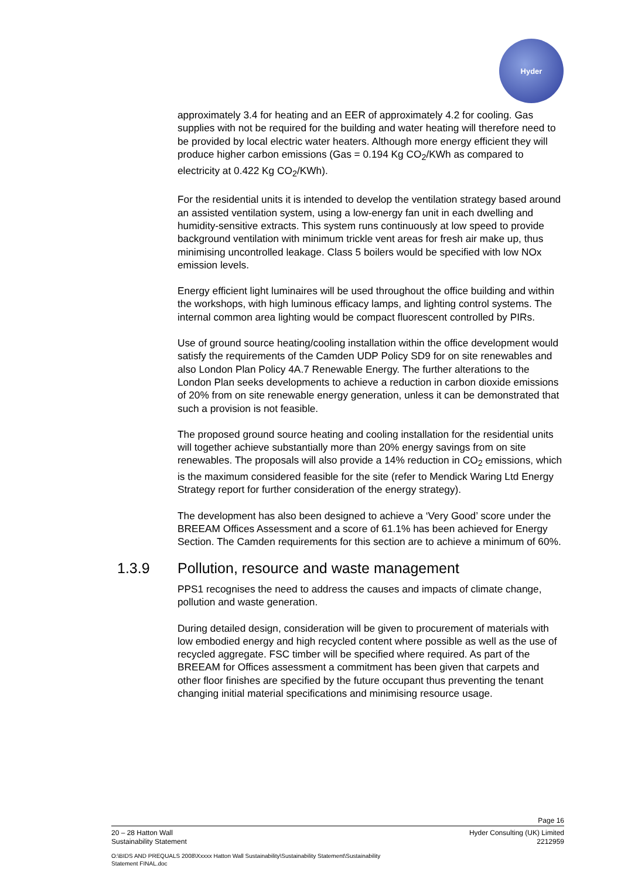Hyder
approximately 3.4 for heating and an EER of approximately 4.2 for cooling. Gas supplies with not be required for the building and water heating will therefore need to be provided by local electric water heaters. Although more energy efficient they will produce higher carbon emissions (Gas = 0.194 Kg CO<sub>2</sub>/KWh as compared to electricity at 0.422 Kg CO<sub>2</sub>/KWh).
For the residential units it is intended to develop the ventilation strategy based around an assisted ventilation system, using a low-energy fan unit in each dwelling and humidity-sensitive extracts. This system runs continuously at low speed to provide background ventilation with minimum trickle vent areas for fresh air make up, thus minimising uncontrolled leakage. Class 5 boilers would be specified with low NOx emission levels.
Energy efficient light luminaires will be used throughout the office building and within the workshops, with high luminous efficacy lamps, and lighting control systems. The internal common area lighting would be compact fluorescent controlled by PIRs.
Use of ground source heating/cooling installation within the office development would satisfy the requirements of the Camden UDP Policy SD9 for on site renewables and also London Plan Policy 4A.7 Renewable Energy. The further alterations to the London Plan seeks developments to achieve a reduction in carbon dioxide emissions of 20% from on site renewable energy generation, unless it can be demonstrated that such a provision is not feasible.
The proposed ground source heating and cooling installation for the residential units will together achieve substantially more than 20% energy savings from on site renewables. The proposals will also provide a 14% reduction in CO<sub>2</sub> emissions, which is the maximum considered feasible for the site (refer to Mendick Waring Ltd Energy Strategy report for further consideration of the energy strategy).
The development has also been designed to achieve a ‘Very Good’ score under the BREEAM Offices Assessment and a score of 61.1% has been achieved for Energy Section. The Camden requirements for this section are to achieve a minimum of 60%.
1.3.9 Pollution, resource and waste management
PPS1 recognises the need to address the causes and impacts of climate change, pollution and waste generation.
During detailed design, consideration will be given to procurement of materials with low embodied energy and high recycled content where possible as well as the use of recycled aggregate. FSC timber will be specified where required. As part of the BREEAM for Offices assessment a commitment has been given that carpets and other floor finishes are specified by the future occupant thus preventing the tenant changing initial material specifications and minimising resource usage.
Page 16
20 – 28 Hatton Wall Hyder Consulting (UK) Limited
Sustainability Statement 2212959
O:\BIDS AND PREQUALS 2008\Xxxxx Hatton Wall Sustainability\Sustainability Statement\Sustainability
Statement FINAL.doc